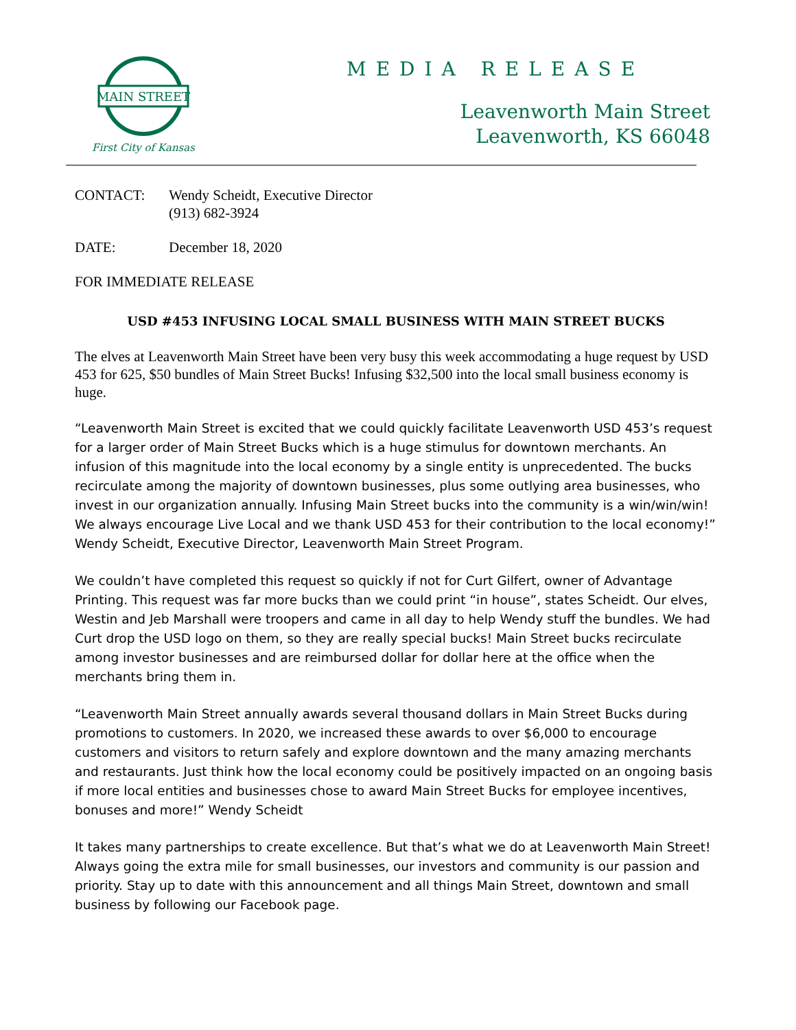MAIN STREET
First City of Kansas
MEDIA RELEASE
Leavenworth Main Street
Leavenworth, KS 66048
CONTACT: Wendy Scheidt, Executive Director
(913) 682-3924
DATE: December 18, 2020
FOR IMMEDIATE RELEASE
USD #453 INFUSING LOCAL SMALL BUSINESS WITH MAIN STREET BUCKS
The elves at Leavenworth Main Street have been very busy this week accommodating a huge request by USD 453 for 625, $50 bundles of Main Street Bucks! Infusing $32,500 into the local small business economy is huge.
“Leavenworth Main Street is excited that we could quickly facilitate Leavenworth USD 453’s request for a larger order of Main Street Bucks which is a huge stimulus for downtown merchants. An infusion of this magnitude into the local economy by a single entity is unprecedented. The bucks recirculate among the majority of downtown businesses, plus some outlying area businesses, who invest in our organization annually. Infusing Main Street bucks into the community is a win/win/win! We always encourage Live Local and we thank USD 453 for their contribution to the local economy!” Wendy Scheidt, Executive Director, Leavenworth Main Street Program.
We couldn’t have completed this request so quickly if not for Curt Gilfert, owner of Advantage Printing. This request was far more bucks than we could print “in house”, states Scheidt. Our elves, Westin and Jeb Marshall were troopers and came in all day to help Wendy stuff the bundles. We had Curt drop the USD logo on them, so they are really special bucks! Main Street bucks recirculate among investor businesses and are reimbursed dollar for dollar here at the office when the merchants bring them in.
“Leavenworth Main Street annually awards several thousand dollars in Main Street Bucks during promotions to customers. In 2020, we increased these awards to over $6,000 to encourage customers and visitors to return safely and explore downtown and the many amazing merchants and restaurants. Just think how the local economy could be positively impacted on an ongoing basis if more local entities and businesses chose to award Main Street Bucks for employee incentives, bonuses and more!” Wendy Scheidt
It takes many partnerships to create excellence. But that’s what we do at Leavenworth Main Street! Always going the extra mile for small businesses, our investors and community is our passion and priority. Stay up to date with this announcement and all things Main Street, downtown and small business by following our Facebook page.